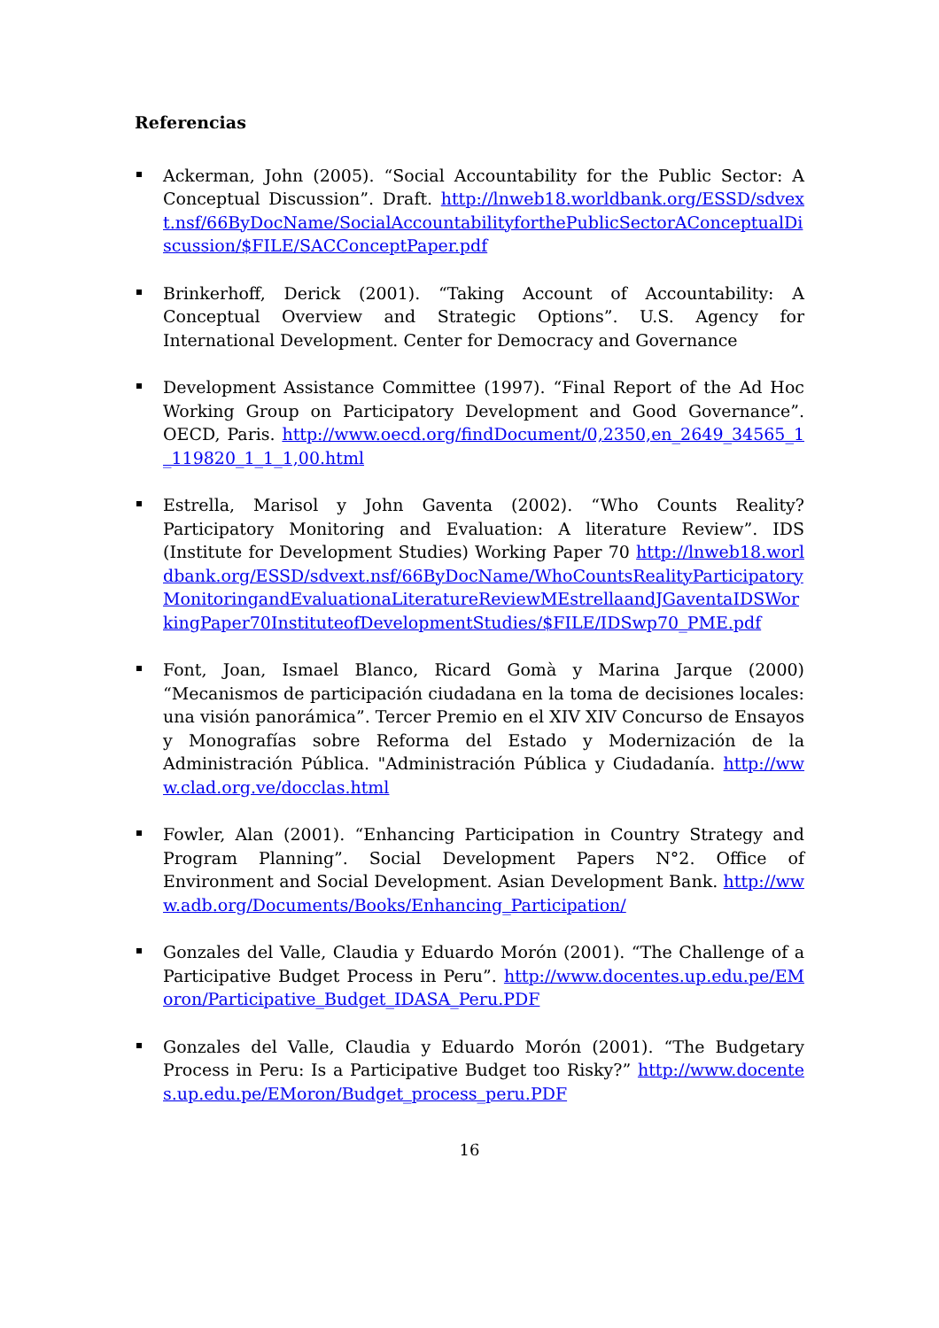Referencias
Ackerman, John (2005). “Social Accountability for the Public Sector: A Conceptual Discussion”. Draft. http://lnweb18.worldbank.org/ESSD/sdvext.nsf/66ByDocName/SocialAccountabilityforthePublicSectorAConceptualDiscussion/$FILE/SACConceptPaper.pdf
Brinkerhoff, Derick (2001). “Taking Account of Accountability: A Conceptual Overview and Strategic Options”. U.S. Agency for International Development. Center for Democracy and Governance
Development Assistance Committee (1997). “Final Report of the Ad Hoc Working Group on Participatory Development and Good Governance”. OECD, Paris. http://www.oecd.org/findDocument/0,2350,en_2649_34565_1_119820_1_1_1,00.html
Estrella, Marisol y John Gaventa (2002). “Who Counts Reality? Participatory Monitoring and Evaluation: A literature Review”. IDS (Institute for Development Studies) Working Paper 70 http://lnweb18.worldbank.org/ESSD/sdvext.nsf/66ByDocName/WhoCountsRealityParticipatoryMonitoringandEvaluationaLiteratureReviewMEstrellaandJGaventaIDSWorkingPaper70InstituteofDevelopmentStudies/$FILE/IDSwp70_PME.pdf
Font, Joan, Ismael Blanco, Ricard Gomà y Marina Jarque (2000) “Mecanismos de participación ciudadana en la toma de decisiones locales: una visión panorámica”. Tercer Premio en el XIV XIV Concurso de Ensayos y Monografías sobre Reforma del Estado y Modernización de la Administración Pública. "Administración Pública y Ciudadanía. http://www.clad.org.ve/docclas.html
Fowler, Alan (2001). “Enhancing Participation in Country Strategy and Program Planning”. Social Development Papers N°2. Office of Environment and Social Development. Asian Development Bank. http://www.adb.org/Documents/Books/Enhancing_Participation/
Gonzales del Valle, Claudia y Eduardo Morón (2001). “The Challenge of a Participative Budget Process in Peru”. http://www.docentes.up.edu.pe/EMoron/Participative_Budget_IDASA_Peru.PDF
Gonzales del Valle, Claudia y Eduardo Morón (2001). “The Budgetary Process in Peru: Is a Participative Budget too Risky?” http://www.docentes.up.edu.pe/EMoron/Budget_process_peru.PDF
16